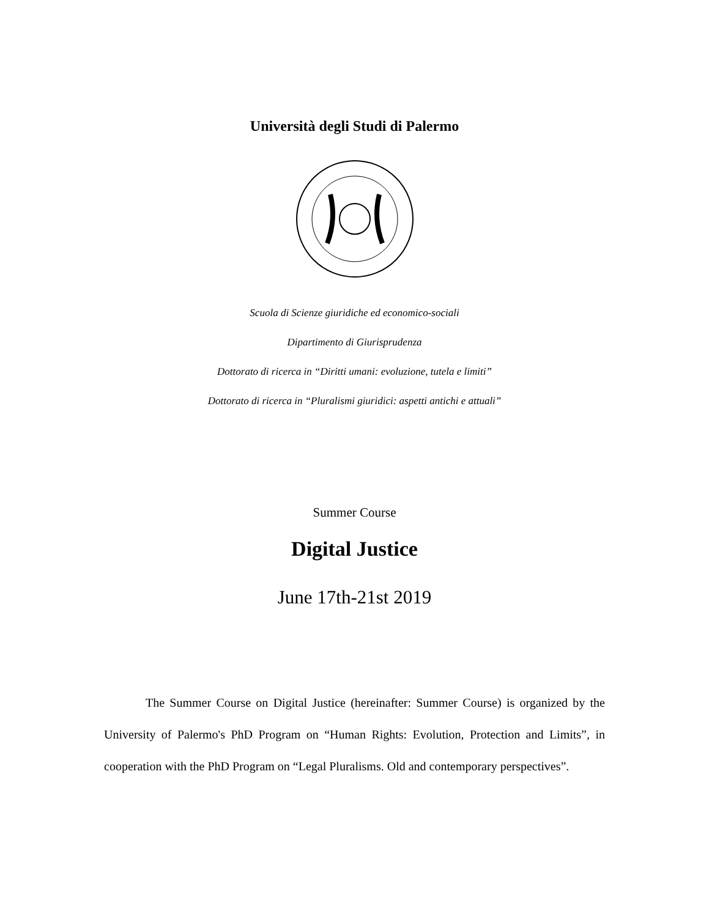Università degli Studi di Palermo
Scuola di Scienze giuridiche ed economico-sociali
Dipartimento di Giurisprudenza
Dottorato di ricerca in “Diritti umani: evoluzione, tutela e limiti”
Dottorato di ricerca in “Pluralismi giuridici: aspetti antichi e attuali”
Summer Course
Digital Justice
June 17th-21st 2019
The Summer Course on Digital Justice (hereinafter: Summer Course) is organized by the University of Palermo's PhD Program on “Human Rights: Evolution, Protection and Limits”, in cooperation with the PhD Program on “Legal Pluralisms. Old and contemporary perspectives”.